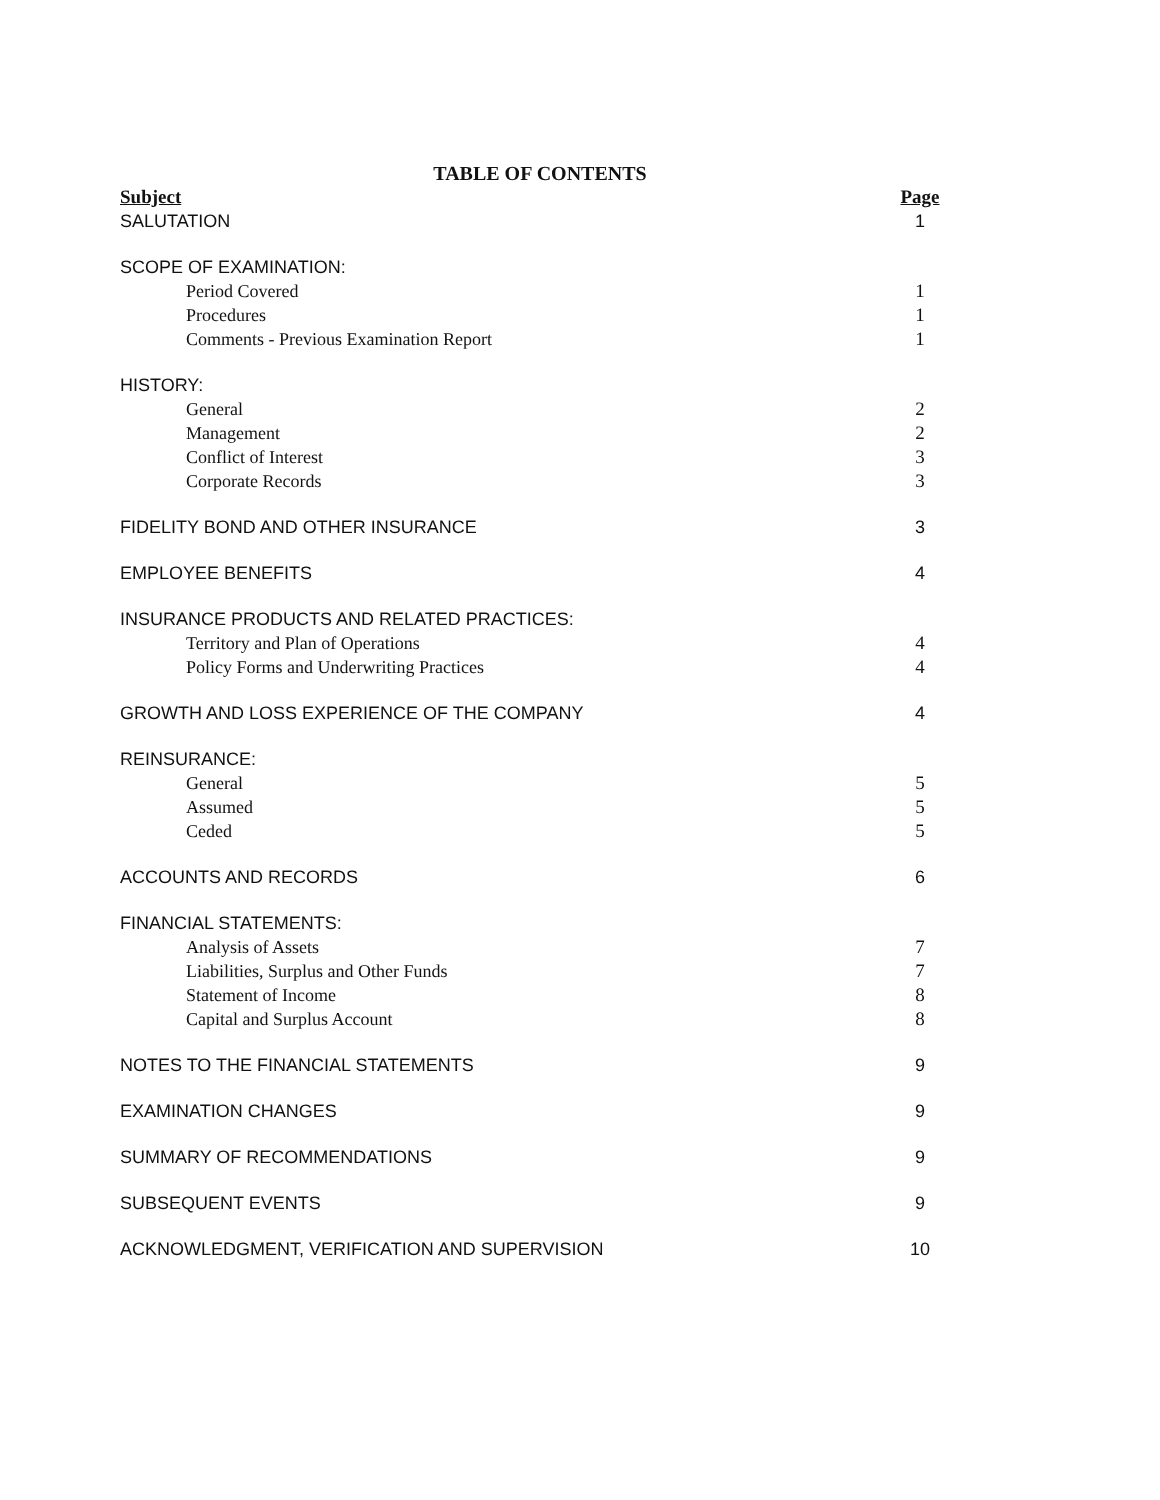TABLE OF CONTENTS
| Subject | Page |
| --- | --- |
| SALUTATION | 1 |
| SCOPE OF EXAMINATION: | |
| Period Covered | 1 |
| Procedures | 1 |
| Comments - Previous Examination Report | 1 |
| HISTORY: | |
| General | 2 |
| Management | 2 |
| Conflict of Interest | 3 |
| Corporate Records | 3 |
| FIDELITY BOND AND OTHER INSURANCE | 3 |
| EMPLOYEE BENEFITS | 4 |
| INSURANCE PRODUCTS AND RELATED PRACTICES: | |
| Territory and Plan of Operations | 4 |
| Policy Forms and Underwriting Practices | 4 |
| GROWTH AND LOSS EXPERIENCE OF THE COMPANY | 4 |
| REINSURANCE: | |
| General | 5 |
| Assumed | 5 |
| Ceded | 5 |
| ACCOUNTS AND RECORDS | 6 |
| FINANCIAL STATEMENTS: | |
| Analysis of Assets | 7 |
| Liabilities, Surplus and Other Funds | 7 |
| Statement of Income | 8 |
| Capital and Surplus Account | 8 |
| NOTES TO THE FINANCIAL STATEMENTS | 9 |
| EXAMINATION CHANGES | 9 |
| SUMMARY OF RECOMMENDATIONS | 9 |
| SUBSEQUENT EVENTS | 9 |
| ACKNOWLEDGMENT, VERIFICATION AND SUPERVISION | 10 |